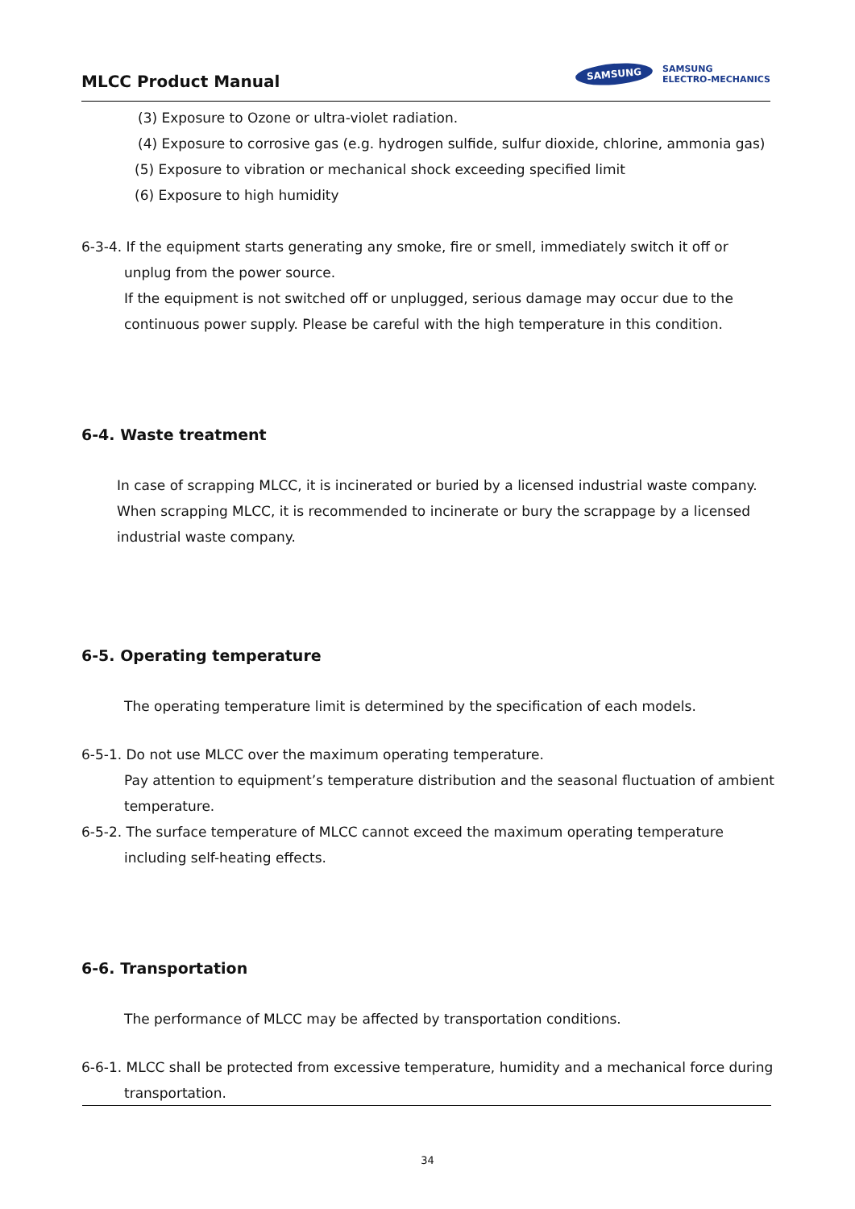MLCC Product Manual
SAMSUNG
SAMSUNG
ELECTRO-MECHANICS
(3) Exposure to Ozone or ultra-violet radiation.
(4) Exposure to corrosive gas (e.g. hydrogen sulfide, sulfur dioxide, chlorine, ammonia gas)
(5) Exposure to vibration or mechanical shock exceeding specified limit
(6) Exposure to high humidity
6-3-4. If the equipment starts generating any smoke, fire or smell, immediately switch it off or unplug from the power source.
If the equipment is not switched off or unplugged, serious damage may occur due to the continuous power supply. Please be careful with the high temperature in this condition.
6-4. Waste treatment
In case of scrapping MLCC, it is incinerated or buried by a licensed industrial waste company. When scrapping MLCC, it is recommended to incinerate or bury the scrappage by a licensed industrial waste company.
6-5. Operating temperature
The operating temperature limit is determined by the specification of each models.
6-5-1. Do not use MLCC over the maximum operating temperature.
Pay attention to equipment’s temperature distribution and the seasonal fluctuation of ambient temperature.
6-5-2. The surface temperature of MLCC cannot exceed the maximum operating temperature including self-heating effects.
6-6. Transportation
The performance of MLCC may be affected by transportation conditions.
6-6-1. MLCC shall be protected from excessive temperature, humidity and a mechanical force during transportation.
34